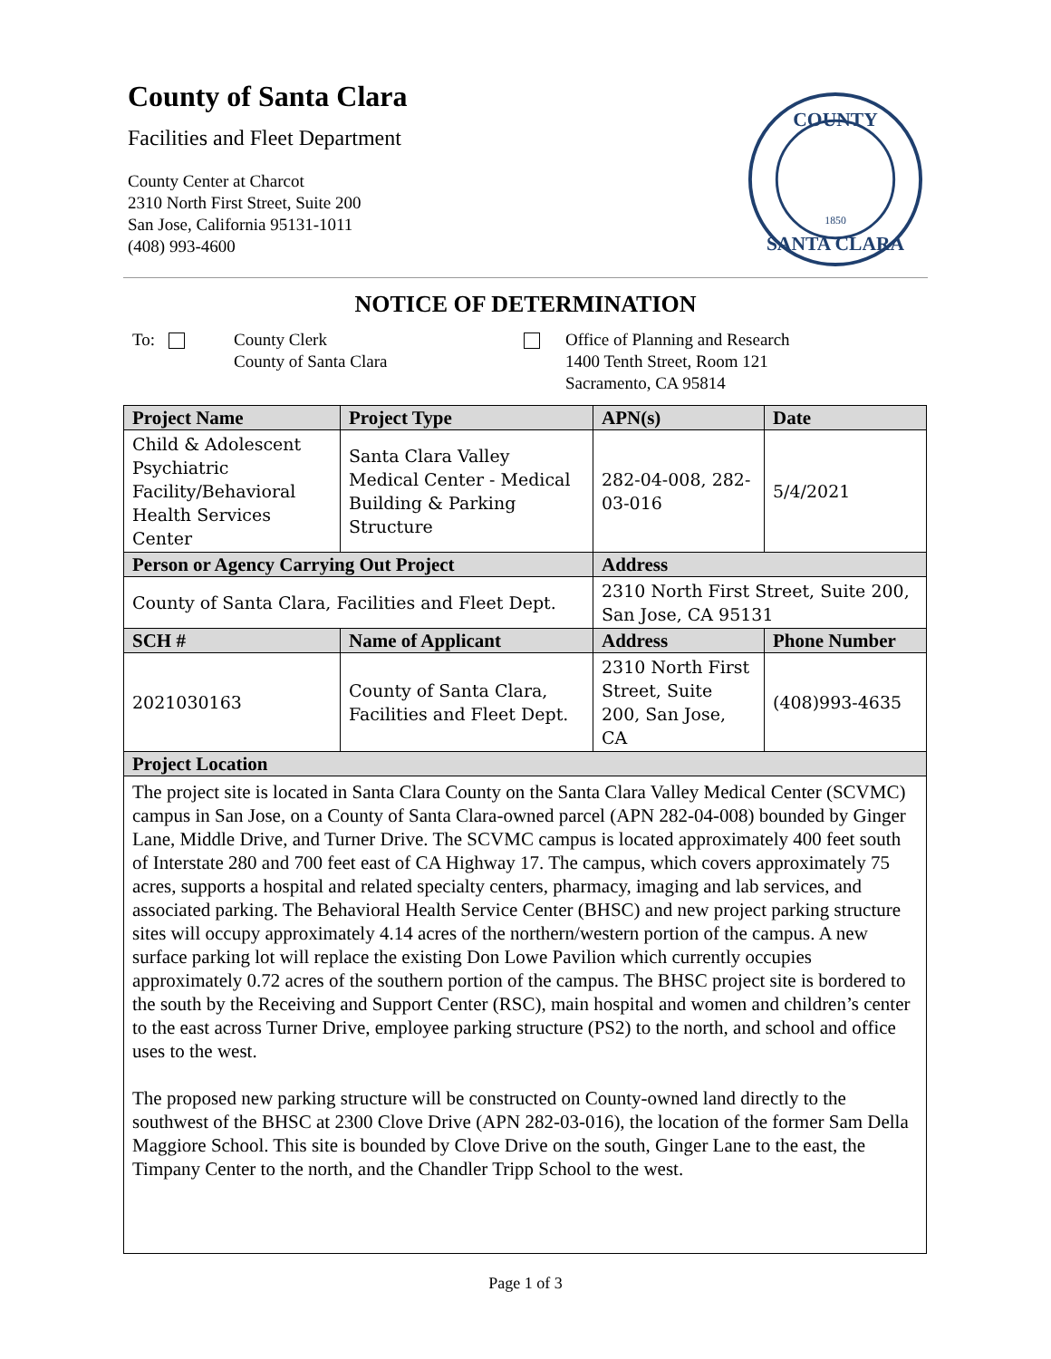County of Santa Clara
Facilities and Fleet Department
County Center at Charcot
2310 North First Street, Suite 200
San Jose, California 95131-1011
(408) 993-4600
COUNTY
SANTA CLARA
1850
NOTICE OF DETERMINATION
To: County Clerk
County of Santa Clara
Office of Planning and Research
1400 Tenth Street, Room 121
Sacramento, CA 95814
| Project Name | Project Type | APN(s) | Date |
| --- | --- | --- | --- |
| Child & Adolescent Psychiatric Facility/Behavioral Health Services Center | Santa Clara Valley Medical Center - Medical Building & Parking Structure | 282-04-008, 282-03-016 | 5/4/2021 |
| Person or Agency Carrying Out Project | | Address | |
| County of Santa Clara, Facilities and Fleet Dept. | | 2310 North First Street, Suite 200, San Jose, CA 95131 | |
| SCH # | Name of Applicant | Address | Phone Number |
| 2021030163 | County of Santa Clara, Facilities and Fleet Dept. | 2310 North First Street, Suite 200, San Jose, CA | (408)993-4635 |
| Project Location | | | |
| The project site is located in Santa Clara County on the Santa Clara Valley Medical Center (SCVMC) campus in San Jose, on a County of Santa Clara-owned parcel (APN 282-04-008) bounded by Ginger Lane, Middle Drive, and Turner Drive. The SCVMC campus is located approximately 400 feet south of Interstate 280 and 700 feet east of CA Highway 17. The campus, which covers approximately 75 acres, supports a hospital and related specialty centers, pharmacy, imaging and lab services, and associated parking. The Behavioral Health Service Center (BHSC) and new project parking structure sites will occupy approximately 4.14 acres of the northern/western portion of the campus. A new surface parking lot will replace the existing Don Lowe Pavilion which currently occupies approximately 0.72 acres of the southern portion of the campus. The BHSC project site is bordered to the south by the Receiving and Support Center (RSC), main hospital and women and children’s center to the east across Turner Drive, employee parking structure (PS2) to the north, and school and office uses to the west. The proposed new parking structure will be constructed on County-owned land directly to the southwest of the BHSC at 2300 Clove Drive (APN 282-03-016), the location of the former Sam Della Maggiore School. This site is bounded by Clove Drive on the south, Ginger Lane to the east, the Timpany Center to the north, and the Chandler Tripp School to the west. | | | |
Page 1 of 3